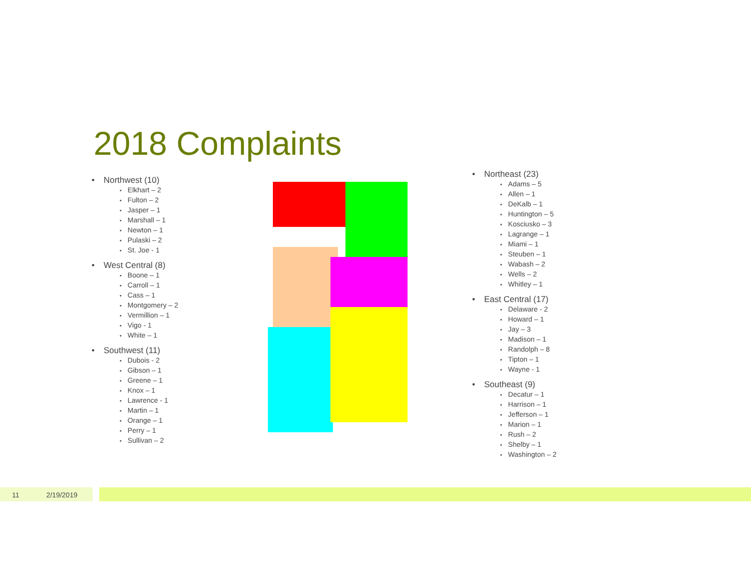2018 Complaints
Northwest (10)
Elkhart – 2
Fulton – 2
Jasper – 1
Marshall – 1
Newton – 1
Pulaski – 2
St. Joe - 1
West Central (8)
Boone – 1
Carroll – 1
Cass – 1
Montgomery – 2
Vermillion – 1
Vigo - 1
White – 1
Southwest (11)
Dubois - 2
Gibson – 1
Greene – 1
Knox – 1
Lawrence - 1
Martin – 1
Orange – 1
Perry – 1
Sullivan – 2
Northeast (23)
Adams – 5
Allen – 1
DeKalb – 1
Huntington – 5
Kosciusko – 3
Lagrange – 1
Miami – 1
Steuben – 1
Wabash – 2
Wells – 2
Whitley – 1
East Central (17)
Delaware - 2
Howard – 1
Jay – 3
Madison – 1
Randolph – 8
Tipton – 1
Wayne - 1
Southeast (9)
Decatur – 1
Harrison – 1
Jefferson – 1
Marion – 1
Rush – 2
Shelby – 1
Washington – 2
11 2/19/2019